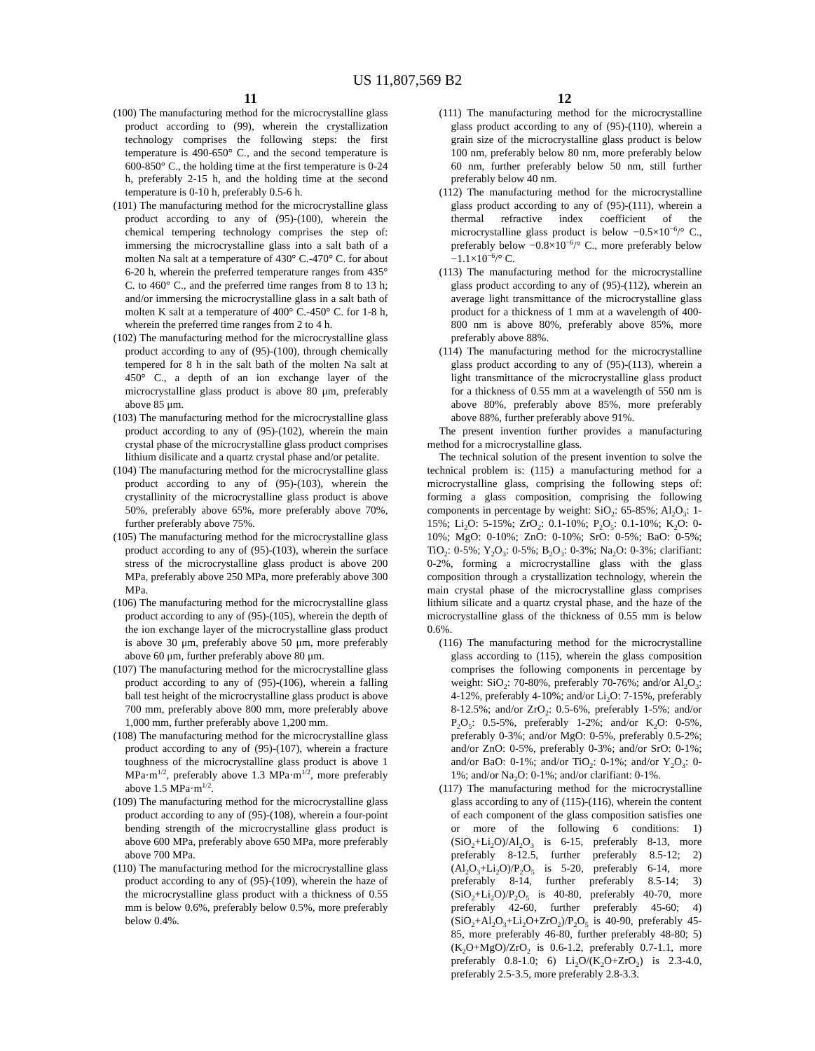US 11,807,569 B2
11
(100) The manufacturing method for the microcrystalline glass product according to (99), wherein the crystallization technology comprises the following steps: the first temperature is 490-650° C., and the second temperature is 600-850° C., the holding time at the first temperature is 0-24 h, preferably 2-15 h, and the holding time at the second temperature is 0-10 h, preferably 0.5-6 h.
(101) The manufacturing method for the microcrystalline glass product according to any of (95)-(100), wherein the chemical tempering technology comprises the step of: immersing the microcrystalline glass into a salt bath of a molten Na salt at a temperature of 430° C.-470° C. for about 6-20 h, wherein the preferred temperature ranges from 435° C. to 460° C., and the preferred time ranges from 8 to 13 h; and/or immersing the microcrystalline glass in a salt bath of molten K salt at a temperature of 400° C.-450° C. for 1-8 h, wherein the preferred time ranges from 2 to 4 h.
(102) The manufacturing method for the microcrystalline glass product according to any of (95)-(100), through chemically tempered for 8 h in the salt bath of the molten Na salt at 450° C., a depth of an ion exchange layer of the microcrystalline glass product is above 80 μm, preferably above 85 μm.
(103) The manufacturing method for the microcrystalline glass product according to any of (95)-(102), wherein the main crystal phase of the microcrystalline glass product comprises lithium disilicate and a quartz crystal phase and/or petalite.
(104) The manufacturing method for the microcrystalline glass product according to any of (95)-(103), wherein the crystallinity of the microcrystalline glass product is above 50%, preferably above 65%, more preferably above 70%, further preferably above 75%.
(105) The manufacturing method for the microcrystalline glass product according to any of (95)-(103), wherein the surface stress of the microcrystalline glass product is above 200 MPa, preferably above 250 MPa, more preferably above 300 MPa.
(106) The manufacturing method for the microcrystalline glass product according to any of (95)-(105), wherein the depth of the ion exchange layer of the microcrystalline glass product is above 30 μm, preferably above 50 μm, more preferably above 60 μm, further preferably above 80 μm.
(107) The manufacturing method for the microcrystalline glass product according to any of (95)-(106), wherein a falling ball test height of the microcrystalline glass product is above 700 mm, preferably above 800 mm, more preferably above 1,000 mm, further preferably above 1,200 mm.
(108) The manufacturing method for the microcrystalline glass product according to any of (95)-(107), wherein a fracture toughness of the microcrystalline glass product is above 1 MPa·m<sup>1/2</sup>, preferably above 1.3 MPa·m<sup>1/2</sup>, more preferably above 1.5 MPa·m<sup>1/2</sup>.
(109) The manufacturing method for the microcrystalline glass product according to any of (95)-(108), wherein a four-point bending strength of the microcrystalline glass product is above 600 MPa, preferably above 650 MPa, more preferably above 700 MPa.
(110) The manufacturing method for the microcrystalline glass product according to any of (95)-(109), wherein the haze of the microcrystalline glass product with a thickness of 0.55 mm is below 0.6%, preferably below 0.5%, more preferably below 0.4%.
12
(111) The manufacturing method for the microcrystalline glass product according to any of (95)-(110), wherein a grain size of the microcrystalline glass product is below 100 nm, preferably below 80 nm, more preferably below 60 nm, further preferably below 50 nm, still further preferably below 40 nm.
(112) The manufacturing method for the microcrystalline glass product according to any of (95)-(111), wherein a thermal refractive index coefficient of the microcrystalline glass product is below −0.5×10<sup>−6</sup>/° C., preferably below −0.8×10<sup>−6</sup>/° C., more preferably below −1.1×10<sup>−6</sup>/° C.
(113) The manufacturing method for the microcrystalline glass product according to any of (95)-(112), wherein an average light transmittance of the microcrystalline glass product for a thickness of 1 mm at a wavelength of 400-800 nm is above 80%, preferably above 85%, more preferably above 88%.
(114) The manufacturing method for the microcrystalline glass product according to any of (95)-(113), wherein a light transmittance of the microcrystalline glass product for a thickness of 0.55 mm at a wavelength of 550 nm is above 80%, preferably above 85%, more preferably above 88%, further preferably above 91%.
The present invention further provides a manufacturing method for a microcrystalline glass.
The technical solution of the present invention to solve the technical problem is: (115) a manufacturing method for a microcrystalline glass, comprising the following steps of: forming a glass composition, comprising the following components in percentage by weight: SiO<sub>2</sub>: 65-85%; Al<sub>2</sub>O<sub>3</sub>: 1-15%; Li<sub>2</sub>O: 5-15%; ZrO<sub>2</sub>: 0.1-10%; P<sub>2</sub>O<sub>5</sub>: 0.1-10%; K<sub>2</sub>O: 0-10%; MgO: 0-10%; ZnO: 0-10%; SrO: 0-5%; BaO: 0-5%; TiO<sub>2</sub>: 0-5%; Y<sub>2</sub>O<sub>3</sub>: 0-5%; B<sub>2</sub>O<sub>3</sub>: 0-3%; Na<sub>2</sub>O: 0-3%; clarifiant: 0-2%, forming a microcrystalline glass with the glass composition through a crystallization technology, wherein the main crystal phase of the microcrystalline glass comprises lithium silicate and a quartz crystal phase, and the haze of the microcrystalline glass of the thickness of 0.55 mm is below 0.6%.
(116) The manufacturing method for the microcrystalline glass according to (115), wherein the glass composition comprises the following components in percentage by weight: SiO<sub>2</sub>: 70-80%, preferably 70-76%; and/or Al<sub>2</sub>O<sub>3</sub>: 4-12%, preferably 4-10%; and/or Li<sub>2</sub>O: 7-15%, preferably 8-12.5%; and/or ZrO<sub>2</sub>: 0.5-6%, preferably 1-5%; and/or P<sub>2</sub>O<sub>5</sub>: 0.5-5%, preferably 1-2%; and/or K<sub>2</sub>O: 0-5%, preferably 0-3%; and/or MgO: 0-5%, preferably 0.5-2%; and/or ZnO: 0-5%, preferably 0-3%; and/or SrO: 0-1%; and/or BaO: 0-1%; and/or TiO<sub>2</sub>: 0-1%; and/or Y<sub>2</sub>O<sub>3</sub>: 0-1%; and/or Na<sub>2</sub>O: 0-1%; and/or clarifiant: 0-1%.
(117) The manufacturing method for the microcrystalline glass according to any of (115)-(116), wherein the content of each component of the glass composition satisfies one or more of the following 6 conditions: 1) (SiO<sub>2</sub>+Li<sub>2</sub>O)/Al<sub>2</sub>O<sub>3</sub> is 6-15, preferably 8-13, more preferably 8-12.5, further preferably 8.5-12; 2) (Al<sub>2</sub>O<sub>3</sub>+Li<sub>2</sub>O)/P<sub>2</sub>O<sub>5</sub> is 5-20, preferably 6-14, more preferably 8-14, further preferably 8.5-14; 3) (SiO<sub>2</sub>+Li<sub>2</sub>O)/P<sub>2</sub>O<sub>5</sub> is 40-80, preferably 40-70, more preferably 42-60, further preferably 45-60; 4) (SiO<sub>2</sub>+Al<sub>2</sub>O<sub>3</sub>+Li<sub>2</sub>O+ZrO<sub>2</sub>)/P<sub>2</sub>O<sub>5</sub> is 40-90, preferably 45-85, more preferably 46-80, further preferably 48-80; 5) (K<sub>2</sub>O+MgO)/ZrO<sub>2</sub> is 0.6-1.2, preferably 0.7-1.1, more preferably 0.8-1.0; 6) Li<sub>2</sub>O/(K<sub>2</sub>O+ZrO<sub>2</sub>) is 2.3-4.0, preferably 2.5-3.5, more preferably 2.8-3.3.